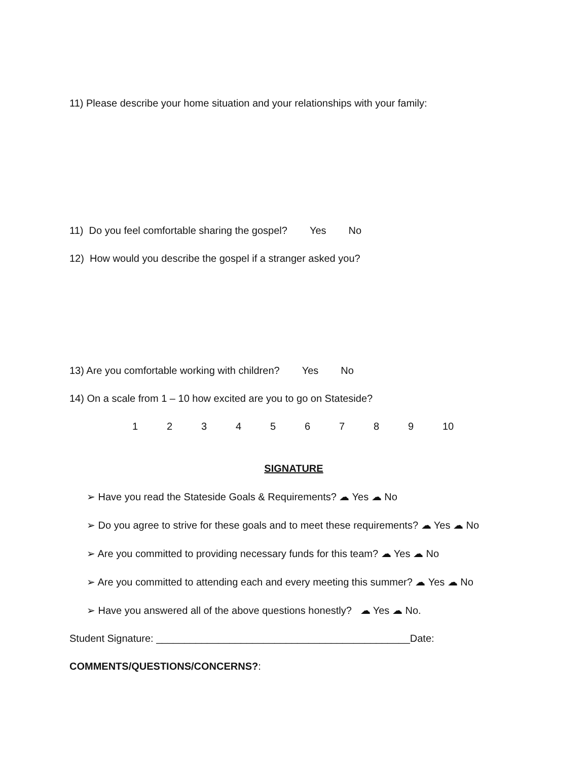11) Please describe your home situation and your relationships with your family:
11) Do you feel comfortable sharing the gospel? Yes No
12) How would you describe the gospel if a stranger asked you?
13) Are you comfortable working with children? Yes No
14) On a scale from 1 – 10 how excited are you to go on Stateside?
1 2 3 4 5 6 7 8 9 10
SIGNATURE
➢ Have you read the Stateside Goals & Requirements? ☁ Yes ☁ No
➢ Do you agree to strive for these goals and to meet these requirements? ☁ Yes ☁ No
➢ Are you committed to providing necessary funds for this team? ☁ Yes ☁ No
➢ Are you committed to attending each and every meeting this summer? ☁ Yes ☁ No
➢ Have you answered all of the above questions honestly? ☁ Yes ☁ No.
Student Signature: _____________________________________________Date:
COMMENTS/QUESTIONS/CONCERNS?: